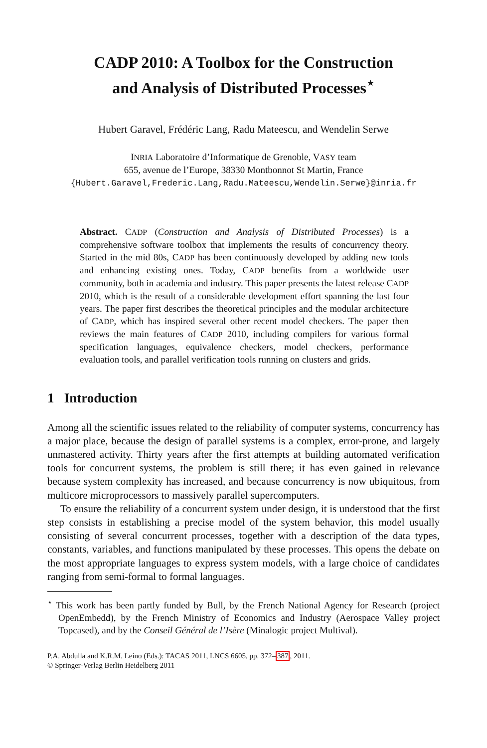CADP 2010: A Toolbox for the Construction
and Analysis of Distributed Processes<sup>⋆</sup>
Hubert Garavel, Frédéric Lang, Radu Mateescu, and Wendelin Serwe
INRIA Laboratoire d’Informatique de Grenoble, VASY team
655, avenue de l’Europe, 38330 Montbonnot St Martin, France
{Hubert.Garavel,Frederic.Lang,Radu.Mateescu,Wendelin.Serwe}@inria.fr
Abstract. CADP (Construction and Analysis of Distributed Processes) is a comprehensive software toolbox that implements the results of concurrency theory. Started in the mid 80s, CADP has been continuously developed by adding new tools and enhancing existing ones. Today, CADP benefits from a worldwide user community, both in academia and industry. This paper presents the latest release CADP 2010, which is the result of a considerable development effort spanning the last four years. The paper first describes the theoretical principles and the modular architecture of CADP, which has inspired several other recent model checkers. The paper then reviews the main features of CADP 2010, including compilers for various formal specification languages, equivalence checkers, model checkers, performance evaluation tools, and parallel verification tools running on clusters and grids.
1 Introduction
Among all the scientific issues related to the reliability of computer systems, concurrency has a major place, because the design of parallel systems is a complex, error-prone, and largely unmastered activity. Thirty years after the first attempts at building automated verification tools for concurrent systems, the problem is still there; it has even gained in relevance because system complexity has increased, and because concurrency is now ubiquitous, from multicore microprocessors to massively parallel supercomputers.
To ensure the reliability of a concurrent system under design, it is understood that the first step consists in establishing a precise model of the system behavior, this model usually consisting of several concurrent processes, together with a description of the data types, constants, variables, and functions manipulated by these processes. This opens the debate on the most appropriate languages to express system models, with a large choice of candidates ranging from semi-formal to formal languages.
<sup>⋆</sup> This work has been partly funded by Bull, by the French National Agency for Research (project OpenEmbedd), by the French Ministry of Economics and Industry (Aerospace Valley project Topcased), and by the Conseil Général de l’Isère (Minalogic project Multival).
P.A. Abdulla and K.R.M. Leino (Eds.): TACAS 2011, LNCS 6605, pp. 372–387, 2011.
© Springer-Verlag Berlin Heidelberg 2011